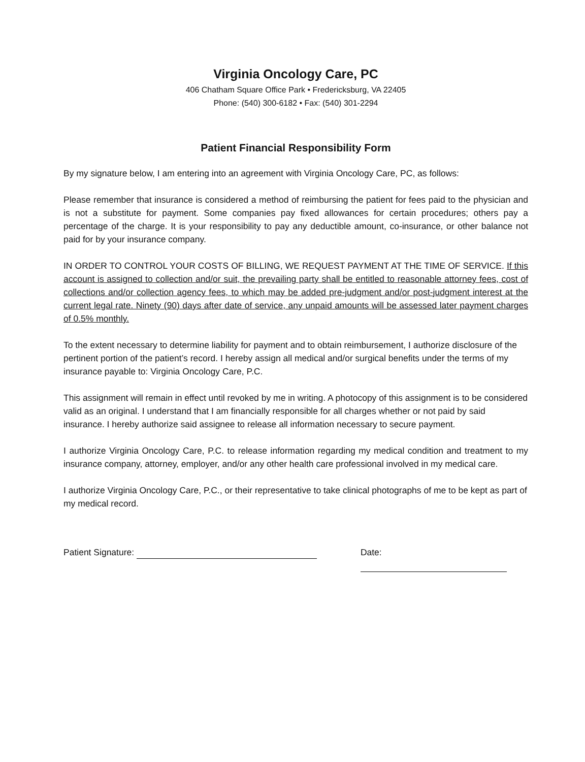Virginia Oncology Care, PC
406 Chatham Square Office Park • Fredericksburg, VA 22405
Phone: (540) 300-6182 • Fax: (540) 301-2294
Patient Financial Responsibility Form
By my signature below, I am entering into an agreement with Virginia Oncology Care, PC, as follows:
Please remember that insurance is considered a method of reimbursing the patient for fees paid to the physician and is not a substitute for payment. Some companies pay fixed allowances for certain procedures; others pay a percentage of the charge. It is your responsibility to pay any deductible amount, co-insurance, or other balance not paid for by your insurance company.
IN ORDER TO CONTROL YOUR COSTS OF BILLING, WE REQUEST PAYMENT AT THE TIME OF SERVICE. If this account is assigned to collection and/or suit, the prevailing party shall be entitled to reasonable attorney fees, cost of collections and/or collection agency fees, to which may be added pre-judgment and/or post-judgment interest at the current legal rate. Ninety (90) days after date of service, any unpaid amounts will be assessed later payment charges of 0.5% monthly.
To the extent necessary to determine liability for payment and to obtain reimbursement, I authorize disclosure of the pertinent portion of the patient’s record. I hereby assign all medical and/or surgical benefits under the terms of my insurance payable to: Virginia Oncology Care, P.C.
This assignment will remain in effect until revoked by me in writing. A photocopy of this assignment is to be considered valid as an original. I understand that I am financially responsible for all charges whether or not paid by said insurance. I hereby authorize said assignee to release all information necessary to secure payment.
I authorize Virginia Oncology Care, P.C. to release information regarding my medical condition and treatment to my insurance company, attorney, employer, and/or any other health care professional involved in my medical care.
I authorize Virginia Oncology Care, P.C., or their representative to take clinical photographs of me to be kept as part of my medical record.
Patient Signature: Date: